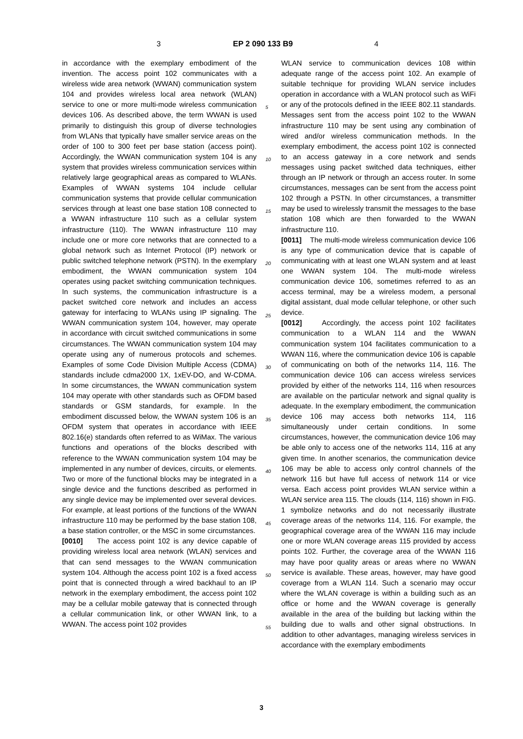3 EP 2 090 133 B9 4
in accordance with the exemplary embodiment of the invention. The access point 102 communicates with a wireless wide area network (WWAN) communication system 104 and provides wireless local area network (WLAN) service to one or more multi-mode wireless communication devices 106. As described above, the term WWAN is used primarily to distinguish this group of diverse technologies from WLANs that typically have smaller service areas on the order of 100 to 300 feet per base station (access point). Accordingly, the WWAN communication system 104 is any system that provides wireless communication services within relatively large geographical areas as compared to WLANs. Examples of WWAN systems 104 include cellular communication systems that provide cellular communication services through at least one base station 108 connected to a WWAN infrastructure 110 such as a cellular system infrastructure (110). The WWAN infrastructure 110 may include one or more core networks that are connected to a global network such as Internet Protocol (IP) network or public switched telephone network (PSTN). In the exemplary embodiment, the WWAN communication system 104 operates using packet switching communication techniques. In such systems, the communication infrastructure is a packet switched core network and includes an access gateway for interfacing to WLANs using IP signaling. The WWAN communication system 104, however, may operate in accordance with circuit switched communications in some circumstances. The WWAN communication system 104 may operate using any of numerous protocols and schemes. Examples of some Code Division Multiple Access (CDMA) standards include cdma2000 1X, 1xEV-DO, and W-CDMA. In some circumstances, the WWAN communication system 104 may operate with other standards such as OFDM based standards or GSM standards, for example. In the embodiment discussed below, the WWAN system 106 is an OFDM system that operates in accordance with IEEE 802.16(e) standards often referred to as WiMax. The various functions and operations of the blocks described with reference to the WWAN communication system 104 may be implemented in any number of devices, circuits, or elements. Two or more of the functional blocks may be integrated in a single device and the functions described as performed in any single device may be implemented over several devices. For example, at least portions of the functions of the WWAN infrastructure 110 may be performed by the base station 108, a base station controller, or the MSC in some circumstances.
[0010] The access point 102 is any device capable of providing wireless local area network (WLAN) services and that can send messages to the WWAN communication system 104. Although the access point 102 is a fixed access point that is connected through a wired backhaul to an IP network in the exemplary embodiment, the access point 102 may be a cellular mobile gateway that is connected through a cellular communication link, or other WWAN link, to a WWAN. The access point 102 provides
5
10
15
20
25
30
35
40
45
50
55
WLAN service to communication devices 108 within adequate range of the access point 102. An example of suitable technique for providing WLAN service includes operation in accordance with a WLAN protocol such as WiFi or any of the protocols defined in the IEEE 802.11 standards. Messages sent from the access point 102 to the WWAN infrastructure 110 may be sent using any combination of wired and/or wireless communication methods. In the exemplary embodiment, the access point 102 is connected to an access gateway in a core network and sends messages using packet switched data techniques, either through an IP network or through an access router. In some circumstances, messages can be sent from the access point 102 through a PSTN. In other circumstances, a transmitter may be used to wirelessly transmit the messages to the base station 108 which are then forwarded to the WWAN infrastructure 110.
[0011] The multi-mode wireless communication device 106 is any type of communication device that is capable of communicating with at least one WLAN system and at least one WWAN system 104. The multi-mode wireless communication device 106, sometimes referred to as an access terminal, may be a wireless modem, a personal digital assistant, dual mode cellular telephone, or other such device.
[0012] Accordingly, the access point 102 facilitates communication to a WLAN 114 and the WWAN communication system 104 facilitates communication to a WWAN 116, where the communication device 106 is capable of communicating on both of the networks 114, 116. The communication device 106 can access wireless services provided by either of the networks 114, 116 when resources are available on the particular network and signal quality is adequate. In the exemplary embodiment, the communication device 106 may access both networks 114, 116 simultaneously under certain conditions. In some circumstances, however, the communication device 106 may be able only to access one of the networks 114, 116 at any given time. In another scenarios, the communication device 106 may be able to access only control channels of the network 116 but have full access of network 114 or vice versa. Each access point provides WLAN service within a WLAN service area 115. The clouds (114, 116) shown in FIG. 1 symbolize networks and do not necessarily illustrate coverage areas of the networks 114, 116. For example, the geographical coverage area of the WWAN 116 may include one or more WLAN coverage areas 115 provided by access points 102. Further, the coverage area of the WWAN 116 may have poor quality areas or areas where no WWAN service is available. These areas, however, may have good coverage from a WLAN 114. Such a scenario may occur where the WLAN coverage is within a building such as an office or home and the WWAN coverage is generally available in the area of the building but lacking within the building due to walls and other signal obstructions. In addition to other advantages, managing wireless services in accordance with the exemplary embodiments
3